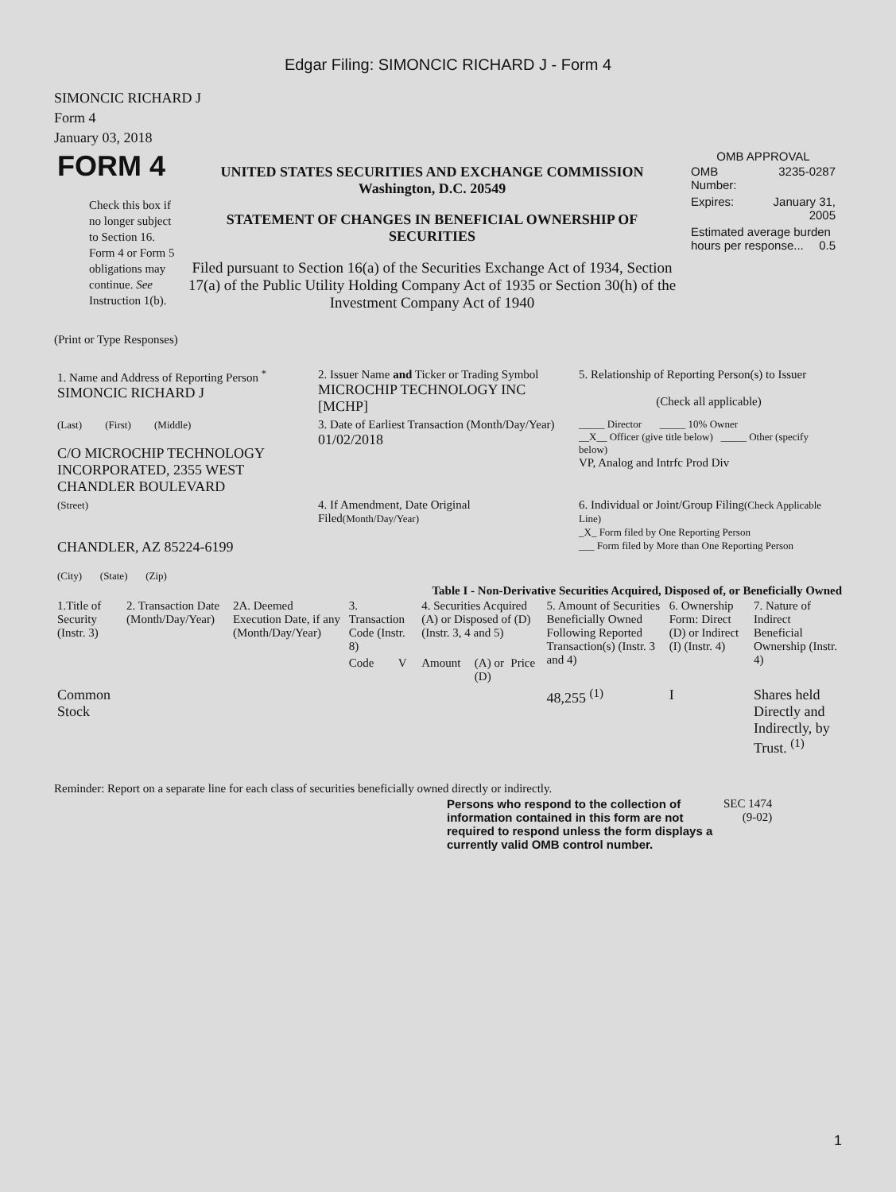Edgar Filing: SIMONCIC RICHARD J - Form 4
SIMONCIC RICHARD J
Form 4
January 03, 2018
| FORM 4 Check this box if no longer subject to Section 16. Form 4 or Form 5 obligations may continue. See Instruction 1(b). | UNITED STATES SECURITIES AND EXCHANGE COMMISSION Washington, D.C. 20549 STATEMENT OF CHANGES IN BENEFICIAL OWNERSHIP OF SECURITIES Filed pursuant to Section 16(a) of the Securities Exchange Act of 1934, Section 17(a) of the Public Utility Holding Company Act of 1935 or Section 30(h) of the Investment Company Act of 1940 | OMB APPROVAL / OMB Number: / 3235-0287 / / Expires: / January 31, 2005 / / Estimated average burden hours per response... 0.5 / / |
(Print or Type Responses)
| 1. Name and Address of Reporting Person <sup>*</sup> SIMONCIC RICHARD J | 2. Issuer Name and Ticker or Trading Symbol MICROCHIP TECHNOLOGY INC [MCHP] | 5. Relationship of Reporting Person(s) to Issuer (Check all applicable) |
| (Last) (First) (Middle) C/O MICROCHIP TECHNOLOGY INCORPORATED, 2355 WEST CHANDLER BOULEVARD | 3. Date of Earliest Transaction (Month/Day/Year) 01/02/2018 | _____ Director _____ 10% Owner __X__ Officer (give title below) _____ Other (specify below) VP, Analog and Intrfc Prod Div |
| (Street) CHANDLER, AZ 85224-6199 (City) (State) (Zip) | 4. If Amendment, Date Original Filed (Month/Day/Year) | 6. Individual or Joint/Group Filing (Check Applicable Line) _X_ Form filed by One Reporting Person ___ Form filed by More than One Reporting Person |
Table I - Non-Derivative Securities Acquired, Disposed of, or Beneficially Owned
| 1.Title of Security (Instr. 3) | 2. Transaction Date (Month/Day/Year) | 2A. Deemed Execution Date, if any (Month/Day/Year) | 3. Transaction Code (Instr. 8) | | 4. Securities Acquired (A) or Disposed of (D) (Instr. 3, 4 and 5) | | | 5. Amount of Securities Beneficially Owned Following Reported Transaction(s) (Instr. 3 and 4) | 6. Ownership Form: Direct (D) or Indirect (I) (Instr. 4) | 7. Nature of Indirect Beneficial Ownership (Instr. 4) |
| --- | --- | --- | --- | --- | --- | --- | --- | --- | --- | --- |
| | | | Code | V | Amount | (A) or (D) | Price | | | |
| Common Stock | | | | | | | | 48,255 <sup>(1)</sup> | I | Shares held Directly and Indirectly, by Trust. <sup>(1)</sup> |
Reminder: Report on a separate line for each class of securities beneficially owned directly or indirectly.
| Persons who respond to the collection of information contained in this form are not required to respond unless the form displays a currently valid OMB control number. | SEC 1474 (9-02) |
1